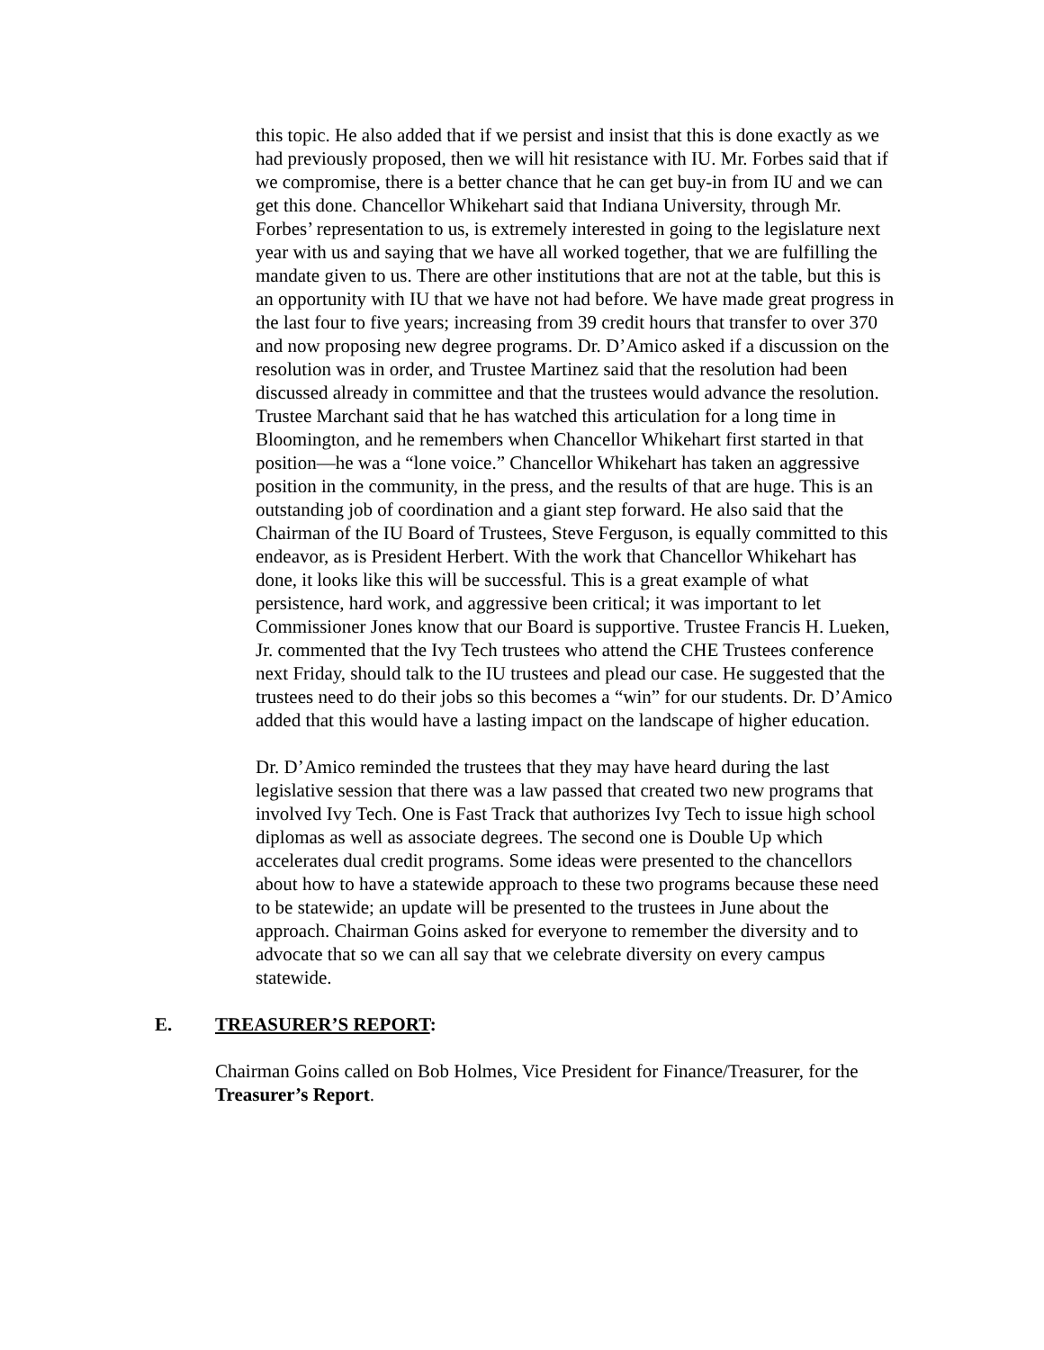this topic. He also added that if we persist and insist that this is done exactly as we had previously proposed, then we will hit resistance with IU. Mr. Forbes said that if we compromise, there is a better chance that he can get buy-in from IU and we can get this done. Chancellor Whikehart said that Indiana University, through Mr. Forbes’ representation to us, is extremely interested in going to the legislature next year with us and saying that we have all worked together, that we are fulfilling the mandate given to us. There are other institutions that are not at the table, but this is an opportunity with IU that we have not had before. We have made great progress in the last four to five years; increasing from 39 credit hours that transfer to over 370 and now proposing new degree programs. Dr. D’Amico asked if a discussion on the resolution was in order, and Trustee Martinez said that the resolution had been discussed already in committee and that the trustees would advance the resolution. Trustee Marchant said that he has watched this articulation for a long time in Bloomington, and he remembers when Chancellor Whikehart first started in that position—he was a “lone voice.” Chancellor Whikehart has taken an aggressive position in the community, in the press, and the results of that are huge. This is an outstanding job of coordination and a giant step forward. He also said that the Chairman of the IU Board of Trustees, Steve Ferguson, is equally committed to this endeavor, as is President Herbert. With the work that Chancellor Whikehart has done, it looks like this will be successful. This is a great example of what persistence, hard work, and aggressive been critical; it was important to let Commissioner Jones know that our Board is supportive. Trustee Francis H. Lueken, Jr. commented that the Ivy Tech trustees who attend the CHE Trustees conference next Friday, should talk to the IU trustees and plead our case. He suggested that the trustees need to do their jobs so this becomes a “win” for our students. Dr. D’Amico added that this would have a lasting impact on the landscape of higher education.
Dr. D’Amico reminded the trustees that they may have heard during the last legislative session that there was a law passed that created two new programs that involved Ivy Tech. One is Fast Track that authorizes Ivy Tech to issue high school diplomas as well as associate degrees. The second one is Double Up which accelerates dual credit programs. Some ideas were presented to the chancellors about how to have a statewide approach to these two programs because these need to be statewide; an update will be presented to the trustees in June about the approach. Chairman Goins asked for everyone to remember the diversity and to advocate that so we can all say that we celebrate diversity on every campus statewide.
E. TREASURER’S REPORT:
Chairman Goins called on Bob Holmes, Vice President for Finance/Treasurer, for the Treasurer’s Report.